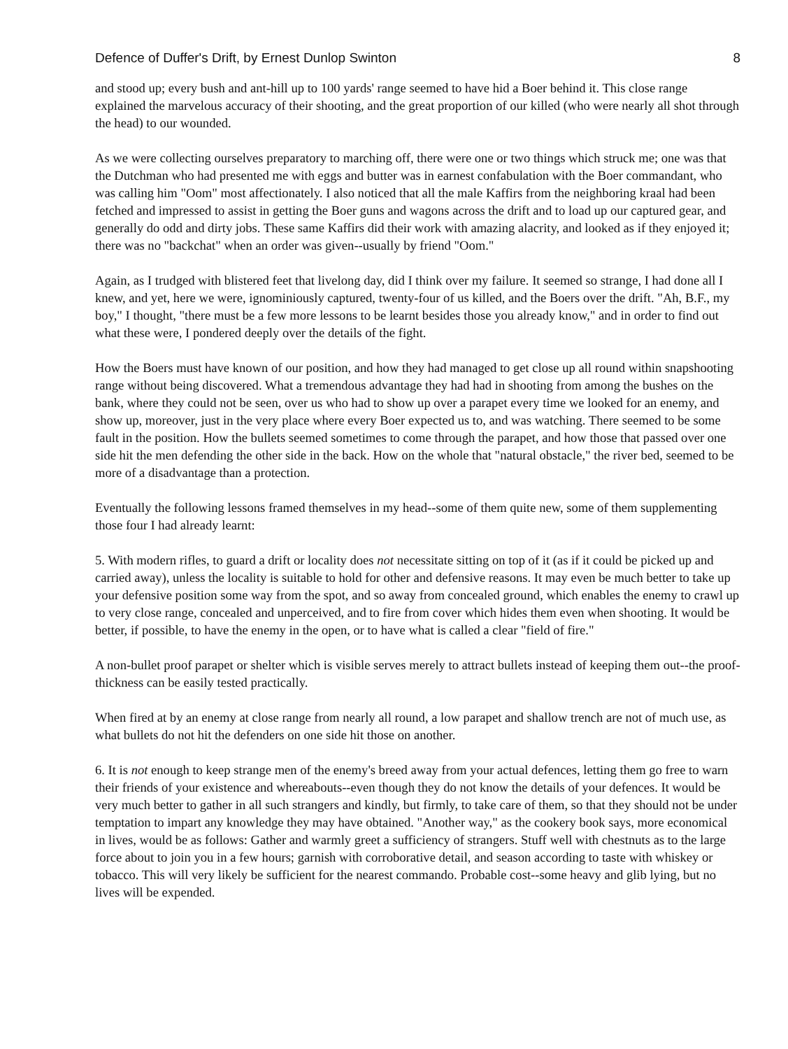Defence of Duffer's Drift, by Ernest Dunlop Swinton 8
and stood up; every bush and ant-hill up to 100 yards' range seemed to have hid a Boer behind it. This close range explained the marvelous accuracy of their shooting, and the great proportion of our killed (who were nearly all shot through the head) to our wounded.
As we were collecting ourselves preparatory to marching off, there were one or two things which struck me; one was that the Dutchman who had presented me with eggs and butter was in earnest confabulation with the Boer commandant, who was calling him "Oom" most affectionately. I also noticed that all the male Kaffirs from the neighboring kraal had been fetched and impressed to assist in getting the Boer guns and wagons across the drift and to load up our captured gear, and generally do odd and dirty jobs. These same Kaffirs did their work with amazing alacrity, and looked as if they enjoyed it; there was no "backchat" when an order was given--usually by friend "Oom."
Again, as I trudged with blistered feet that livelong day, did I think over my failure. It seemed so strange, I had done all I knew, and yet, here we were, ignominiously captured, twenty-four of us killed, and the Boers over the drift. "Ah, B.F., my boy," I thought, "there must be a few more lessons to be learnt besides those you already know," and in order to find out what these were, I pondered deeply over the details of the fight.
How the Boers must have known of our position, and how they had managed to get close up all round within snapshooting range without being discovered. What a tremendous advantage they had had in shooting from among the bushes on the bank, where they could not be seen, over us who had to show up over a parapet every time we looked for an enemy, and show up, moreover, just in the very place where every Boer expected us to, and was watching. There seemed to be some fault in the position. How the bullets seemed sometimes to come through the parapet, and how those that passed over one side hit the men defending the other side in the back. How on the whole that "natural obstacle," the river bed, seemed to be more of a disadvantage than a protection.
Eventually the following lessons framed themselves in my head--some of them quite new, some of them supplementing those four I had already learnt:
5. With modern rifles, to guard a drift or locality does not necessitate sitting on top of it (as if it could be picked up and carried away), unless the locality is suitable to hold for other and defensive reasons. It may even be much better to take up your defensive position some way from the spot, and so away from concealed ground, which enables the enemy to crawl up to very close range, concealed and unperceived, and to fire from cover which hides them even when shooting. It would be better, if possible, to have the enemy in the open, or to have what is called a clear "field of fire."
A non-bullet proof parapet or shelter which is visible serves merely to attract bullets instead of keeping them out--the proof-thickness can be easily tested practically.
When fired at by an enemy at close range from nearly all round, a low parapet and shallow trench are not of much use, as what bullets do not hit the defenders on one side hit those on another.
6. It is not enough to keep strange men of the enemy's breed away from your actual defences, letting them go free to warn their friends of your existence and whereabouts--even though they do not know the details of your defences. It would be very much better to gather in all such strangers and kindly, but firmly, to take care of them, so that they should not be under temptation to impart any knowledge they may have obtained. "Another way," as the cookery book says, more economical in lives, would be as follows: Gather and warmly greet a sufficiency of strangers. Stuff well with chestnuts as to the large force about to join you in a few hours; garnish with corroborative detail, and season according to taste with whiskey or tobacco. This will very likely be sufficient for the nearest commando. Probable cost--some heavy and glib lying, but no lives will be expended.